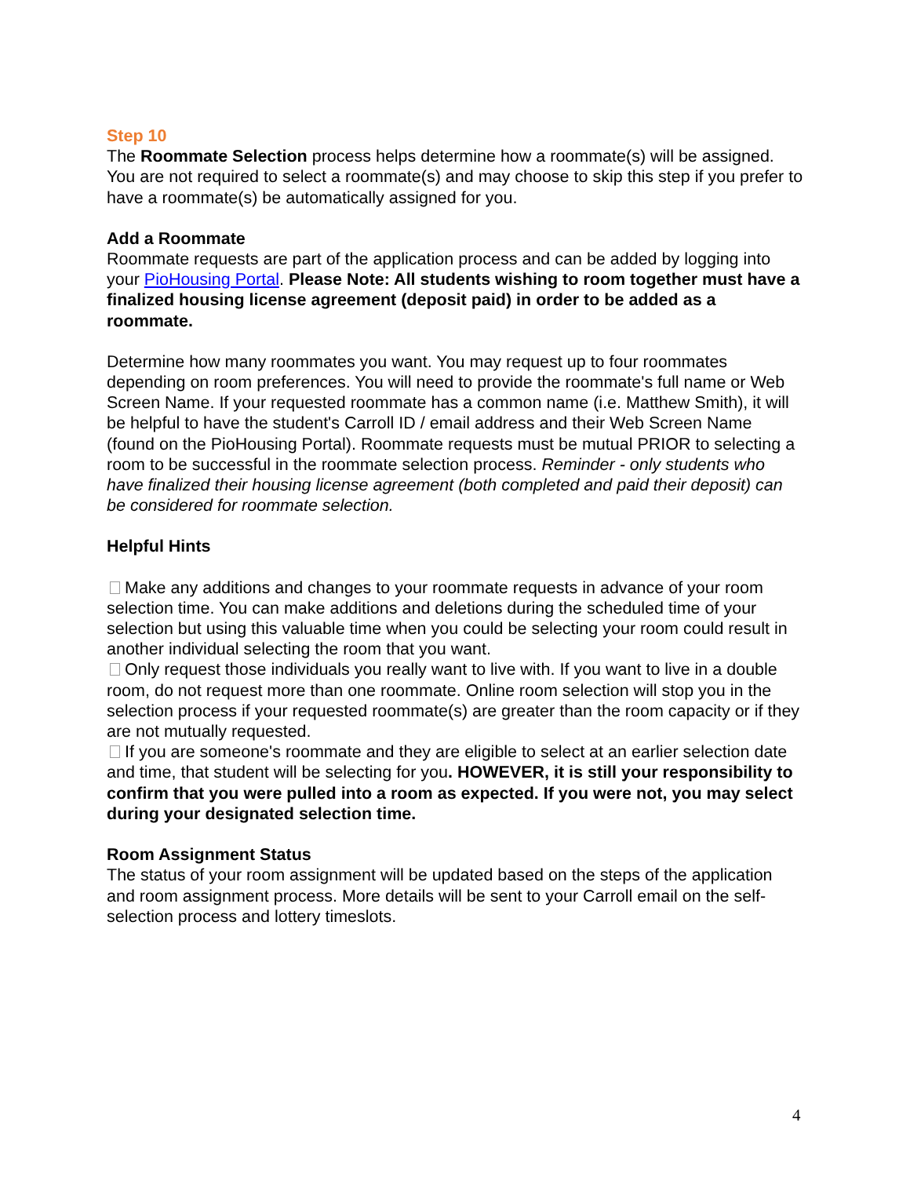Step 10
The Roommate Selection process helps determine how a roommate(s) will be assigned. You are not required to select a roommate(s) and may choose to skip this step if you prefer to have a roommate(s) be automatically assigned for you.
Add a Roommate
Roommate requests are part of the application process and can be added by logging into your PioHousing Portal. Please Note: All students wishing to room together must have a finalized housing license agreement (deposit paid) in order to be added as a roommate.
Determine how many roommates you want. You may request up to four roommates depending on room preferences. You will need to provide the roommate's full name or Web Screen Name. If your requested roommate has a common name (i.e. Matthew Smith), it will be helpful to have the student's Carroll ID / email address and their Web Screen Name (found on the PioHousing Portal). Roommate requests must be mutual PRIOR to selecting a room to be successful in the roommate selection process. Reminder - only students who have finalized their housing license agreement (both completed and paid their deposit) can be considered for roommate selection.
Helpful Hints
Make any additions and changes to your roommate requests in advance of your room selection time. You can make additions and deletions during the scheduled time of your selection but using this valuable time when you could be selecting your room could result in another individual selecting the room that you want.
Only request those individuals you really want to live with. If you want to live in a double room, do not request more than one roommate. Online room selection will stop you in the selection process if your requested roommate(s) are greater than the room capacity or if they are not mutually requested.
If you are someone's roommate and they are eligible to select at an earlier selection date and time, that student will be selecting for you. HOWEVER, it is still your responsibility to confirm that you were pulled into a room as expected. If you were not, you may select during your designated selection time.
Room Assignment Status
The status of your room assignment will be updated based on the steps of the application and room assignment process. More details will be sent to your Carroll email on the self-selection process and lottery timeslots.
4